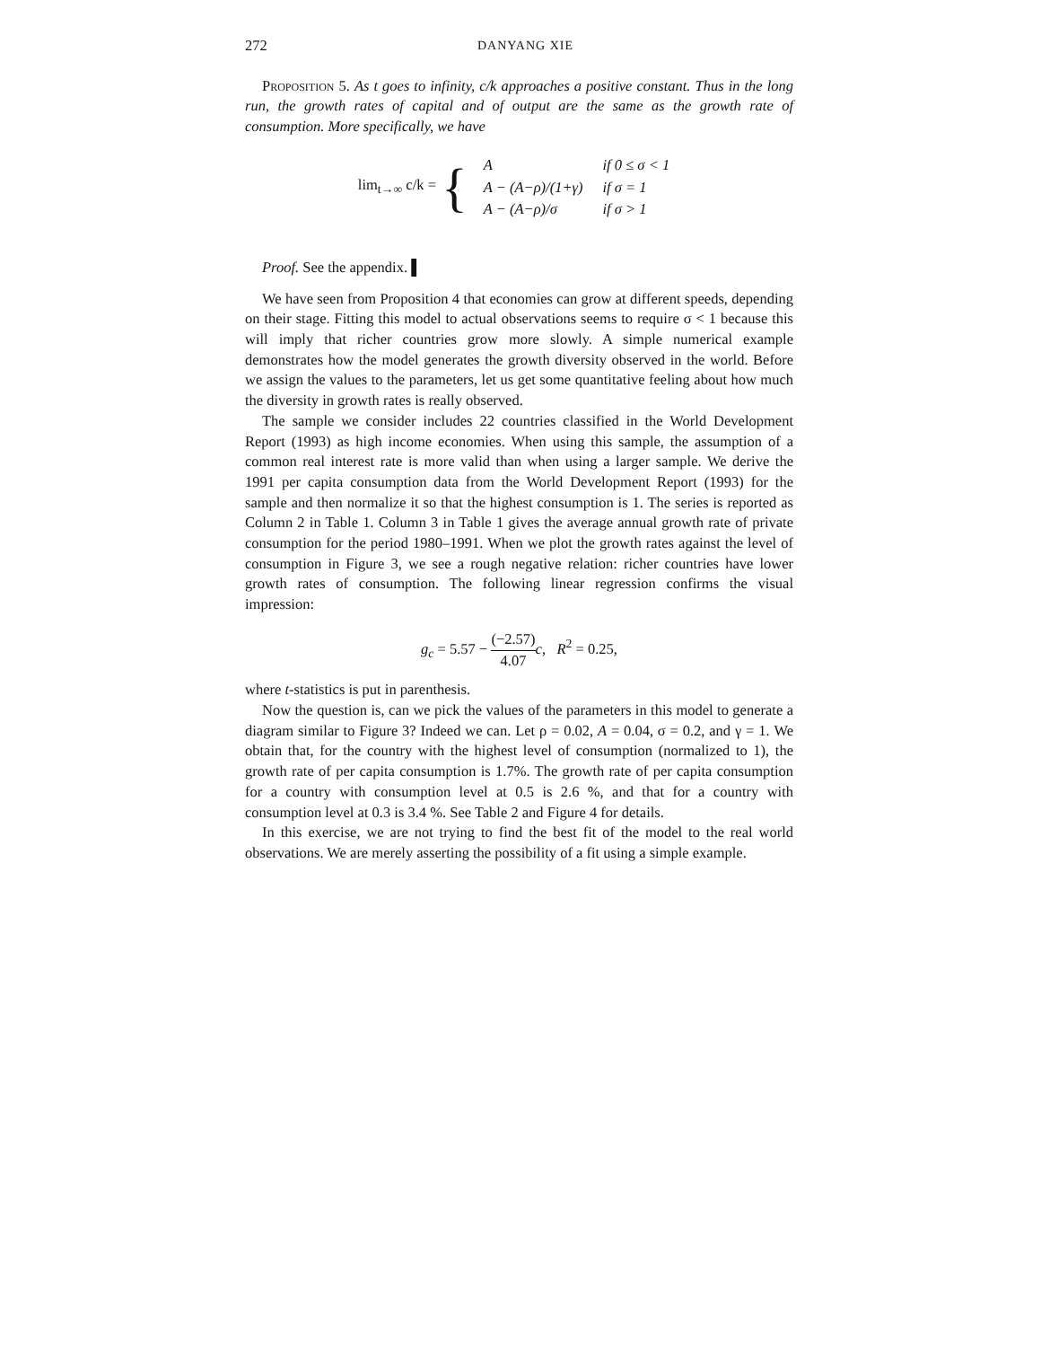272 DANYANG XIE
Proposition 5. As t goes to infinity, c/k approaches a positive constant. Thus in the long run, the growth rates of capital and of output are the same as the growth rate of consumption. More specifically, we have
lim<sub>t→∞</sub> c/k = {
| A | if 0 ≤ σ < 1 |
| A − (A−ρ)/(1+γ) | if σ = 1 |
| A − (A−ρ)/σ | if σ > 1 |
Proof. See the appendix. ▌
We have seen from Proposition 4 that economies can grow at different speeds, depending on their stage. Fitting this model to actual observations seems to require σ < 1 because this will imply that richer countries grow more slowly. A simple numerical example demonstrates how the model generates the growth diversity observed in the world. Before we assign the values to the parameters, let us get some quantitative feeling about how much the diversity in growth rates is really observed.
The sample we consider includes 22 countries classified in the World Development Report (1993) as high income economies. When using this sample, the assumption of a common real interest rate is more valid than when using a larger sample. We derive the 1991 per capita consumption data from the World Development Report (1993) for the sample and then normalize it so that the highest consumption is 1. The series is reported as Column 2 in Table 1. Column 3 in Table 1 gives the average annual growth rate of private consumption for the period 1980–1991. When we plot the growth rates against the level of consumption in Figure 3, we see a rough negative relation: richer countries have lower growth rates of consumption. The following linear regression confirms the visual impression:
g<sub>c</sub> = 5.57 − (−2.57) 4.07 c, R<sup>2</sup> = 0.25,
where t-statistics is put in parenthesis.
Now the question is, can we pick the values of the parameters in this model to generate a diagram similar to Figure 3? Indeed we can. Let ρ = 0.02, A = 0.04, σ = 0.2, and γ = 1. We obtain that, for the country with the highest level of consumption (normalized to 1), the growth rate of per capita consumption is 1.7%. The growth rate of per capita consumption for a country with consumption level at 0.5 is 2.6 %, and that for a country with consumption level at 0.3 is 3.4 %. See Table 2 and Figure 4 for details.
In this exercise, we are not trying to find the best fit of the model to the real world observations. We are merely asserting the possibility of a fit using a simple example.